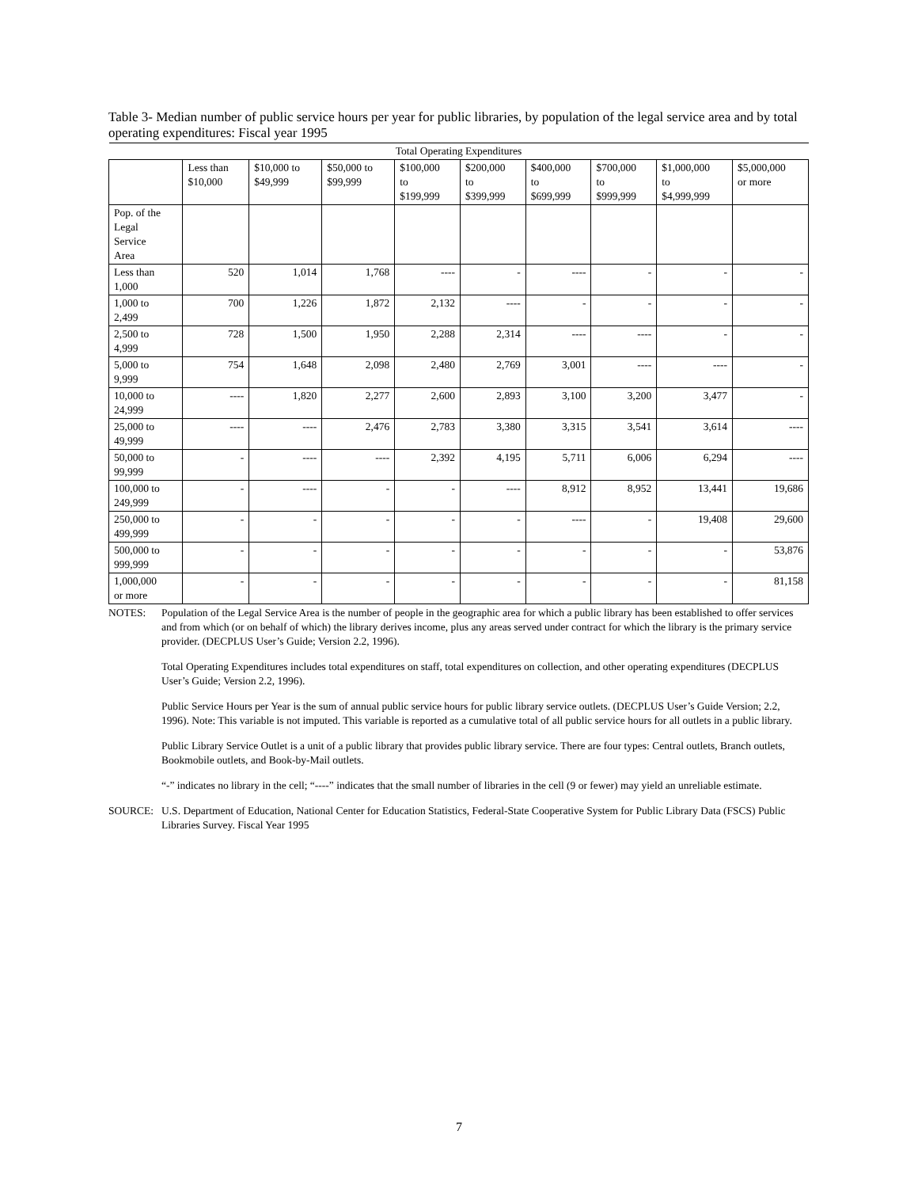Table 3- Median number of public service hours per year for public libraries, by population of the legal service area and by total operating expenditures: Fiscal year 1995
| Total Operating Expenditures | | | | | | | | | |
| --- | --- | --- | --- | --- | --- | --- | --- | --- | --- |
| | Less than $10,000 | $10,000 to $49,999 | $50,000 to $99,999 | $100,000 to $199,999 | $200,000 to $399,999 | $400,000 to $699,999 | $700,000 to $999,999 | $1,000,000 to $4,999,999 | $5,000,000 or more |
| Pop. of the Legal Service Area | | | | | | | | | |
| Less than 1,000 | 520 | 1,014 | 1,768 | ---- | - | ---- | - | - | - |
| 1,000 to 2,499 | 700 | 1,226 | 1,872 | 2,132 | ---- | - | - | - | - |
| 2,500 to 4,999 | 728 | 1,500 | 1,950 | 2,288 | 2,314 | ---- | ---- | - | - |
| 5,000 to 9,999 | 754 | 1,648 | 2,098 | 2,480 | 2,769 | 3,001 | ---- | ---- | - |
| 10,000 to 24,999 | ---- | 1,820 | 2,277 | 2,600 | 2,893 | 3,100 | 3,200 | 3,477 | - |
| 25,000 to 49,999 | ---- | ---- | 2,476 | 2,783 | 3,380 | 3,315 | 3,541 | 3,614 | ---- |
| 50,000 to 99,999 | - | ---- | ---- | 2,392 | 4,195 | 5,711 | 6,006 | 6,294 | ---- |
| 100,000 to 249,999 | - | ---- | - | - | ---- | 8,912 | 8,952 | 13,441 | 19,686 |
| 250,000 to 499,999 | - | - | - | - | - | ---- | - | 19,408 | 29,600 |
| 500,000 to 999,999 | - | - | - | - | - | - | - | - | 53,876 |
| 1,000,000 or more | - | - | - | - | - | - | - | - | 81,158 |
NOTES: Population of the Legal Service Area is the number of people in the geographic area for which a public library has been established to offer services and from which (or on behalf of which) the library derives income, plus any areas served under contract for which the library is the primary service provider. (DECPLUS User’s Guide; Version 2.2, 1996).
Total Operating Expenditures includes total expenditures on staff, total expenditures on collection, and other operating expenditures (DECPLUS User’s Guide; Version 2.2, 1996).
Public Service Hours per Year is the sum of annual public service hours for public library service outlets. (DECPLUS User’s Guide Version; 2.2, 1996). Note: This variable is not imputed. This variable is reported as a cumulative total of all public service hours for all outlets in a public library.
Public Library Service Outlet is a unit of a public library that provides public library service. There are four types: Central outlets, Branch outlets, Bookmobile outlets, and Book-by-Mail outlets.
“-” indicates no library in the cell; “----” indicates that the small number of libraries in the cell (9 or fewer) may yield an unreliable estimate.
SOURCE: U.S. Department of Education, National Center for Education Statistics, Federal-State Cooperative System for Public Library Data (FSCS) Public Libraries Survey. Fiscal Year 1995
7